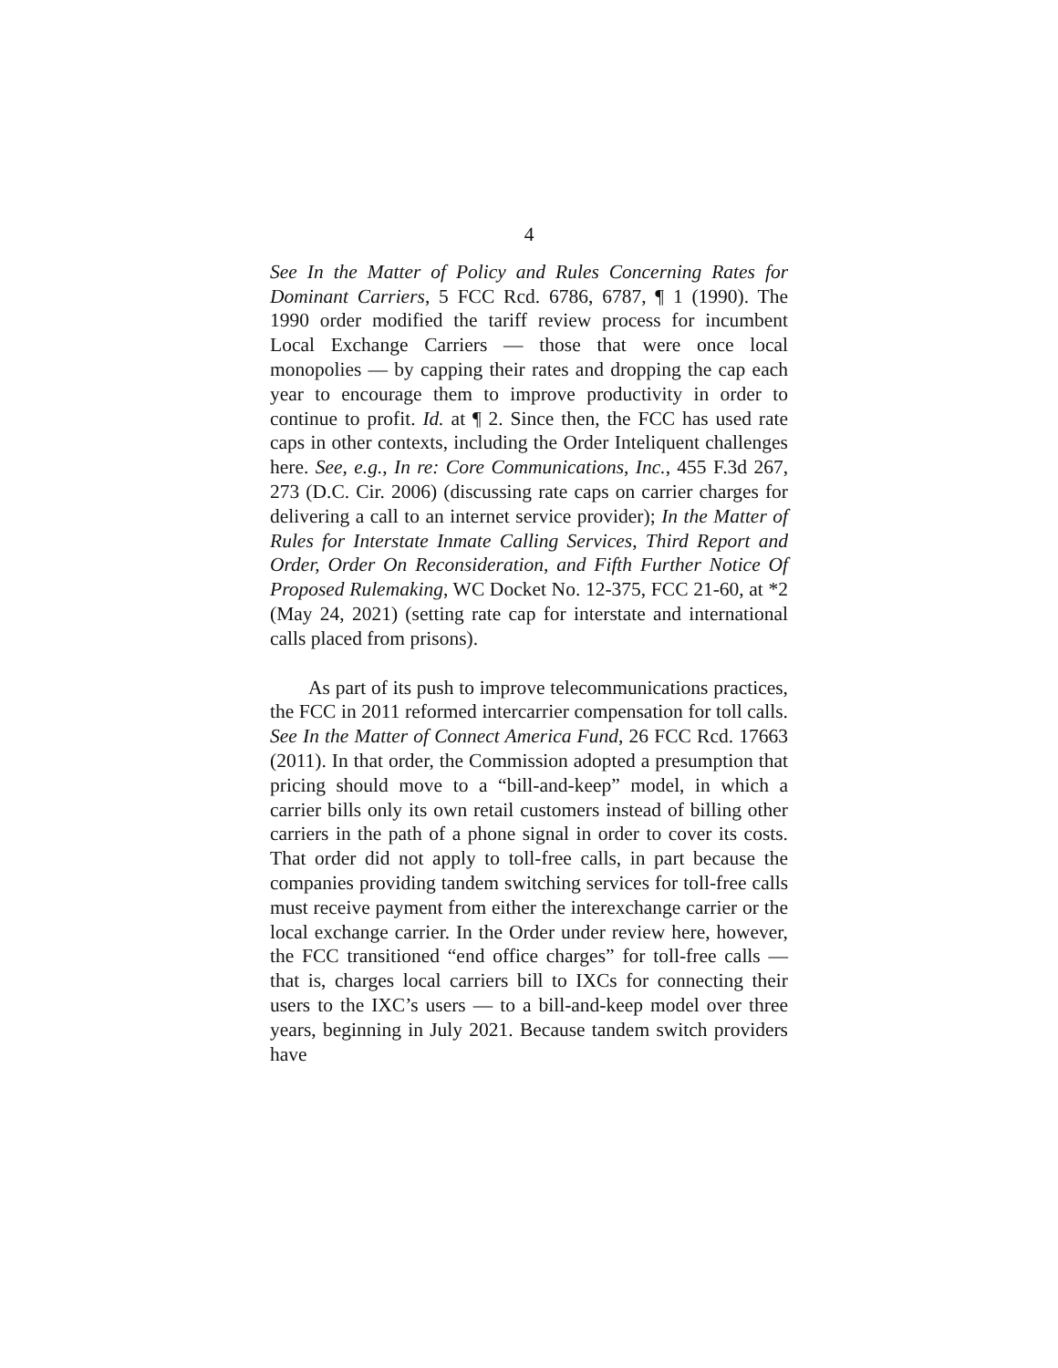4
See In the Matter of Policy and Rules Concerning Rates for Dominant Carriers, 5 FCC Rcd. 6786, 6787, ¶ 1 (1990). The 1990 order modified the tariff review process for incumbent Local Exchange Carriers — those that were once local monopolies — by capping their rates and dropping the cap each year to encourage them to improve productivity in order to continue to profit. Id. at ¶ 2. Since then, the FCC has used rate caps in other contexts, including the Order Inteliquent challenges here. See, e.g., In re: Core Communications, Inc., 455 F.3d 267, 273 (D.C. Cir. 2006) (discussing rate caps on carrier charges for delivering a call to an internet service provider); In the Matter of Rules for Interstate Inmate Calling Services, Third Report and Order, Order On Reconsideration, and Fifth Further Notice Of Proposed Rulemaking, WC Docket No. 12-375, FCC 21-60, at *2 (May 24, 2021) (setting rate cap for interstate and international calls placed from prisons).
As part of its push to improve telecommunications practices, the FCC in 2011 reformed intercarrier compensation for toll calls. See In the Matter of Connect America Fund, 26 FCC Rcd. 17663 (2011). In that order, the Commission adopted a presumption that pricing should move to a “bill-and-keep” model, in which a carrier bills only its own retail customers instead of billing other carriers in the path of a phone signal in order to cover its costs. That order did not apply to toll-free calls, in part because the companies providing tandem switching services for toll-free calls must receive payment from either the interexchange carrier or the local exchange carrier. In the Order under review here, however, the FCC transitioned “end office charges” for toll-free calls — that is, charges local carriers bill to IXCs for connecting their users to the IXC’s users — to a bill-and-keep model over three years, beginning in July 2021. Because tandem switch providers have